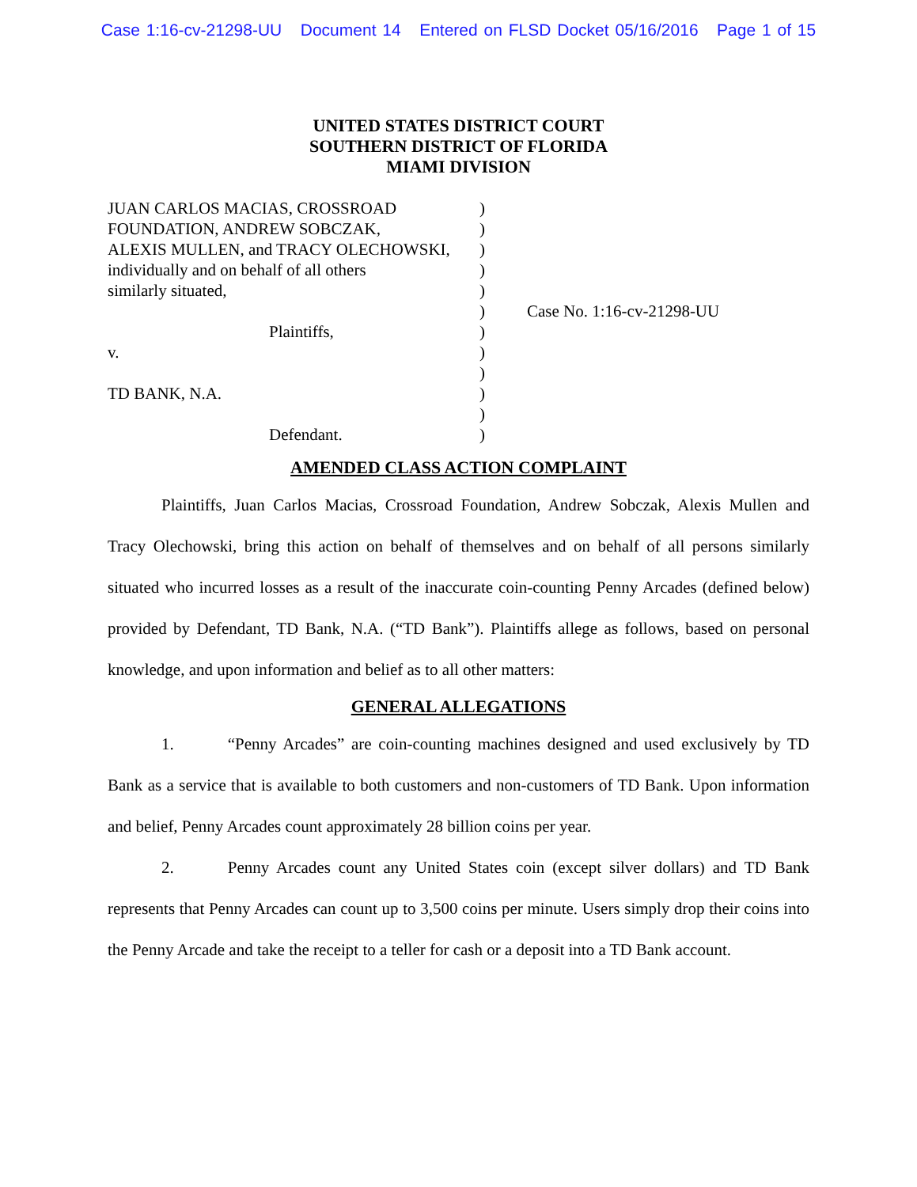Case 1:16-cv-21298-UU Document 14 Entered on FLSD Docket 05/16/2016 Page 1 of 15
UNITED STATES DISTRICT COURT
SOUTHERN DISTRICT OF FLORIDA
MIAMI DIVISION
JUAN CARLOS MACIAS, CROSSROAD
FOUNDATION, ANDREW SOBCZAK,
ALEXIS MULLEN, and TRACY OLECHOWSKI,
individually and on behalf of all others
similarly situated,
Plaintiffs,
v.
TD BANK, N.A.
Defendant.
)
)
)
)
)
)
)
)
)
)
)
)
Case No. 1:16-cv-21298-UU
AMENDED CLASS ACTION COMPLAINT
Plaintiffs, Juan Carlos Macias, Crossroad Foundation, Andrew Sobczak, Alexis Mullen and Tracy Olechowski, bring this action on behalf of themselves and on behalf of all persons similarly situated who incurred losses as a result of the inaccurate coin-counting Penny Arcades (defined below) provided by Defendant, TD Bank, N.A. (“TD Bank”). Plaintiffs allege as follows, based on personal knowledge, and upon information and belief as to all other matters:
GENERAL ALLEGATIONS
1. “Penny Arcades” are coin-counting machines designed and used exclusively by TD Bank as a service that is available to both customers and non-customers of TD Bank. Upon information and belief, Penny Arcades count approximately 28 billion coins per year.
2. Penny Arcades count any United States coin (except silver dollars) and TD Bank represents that Penny Arcades can count up to 3,500 coins per minute. Users simply drop their coins into the Penny Arcade and take the receipt to a teller for cash or a deposit into a TD Bank account.